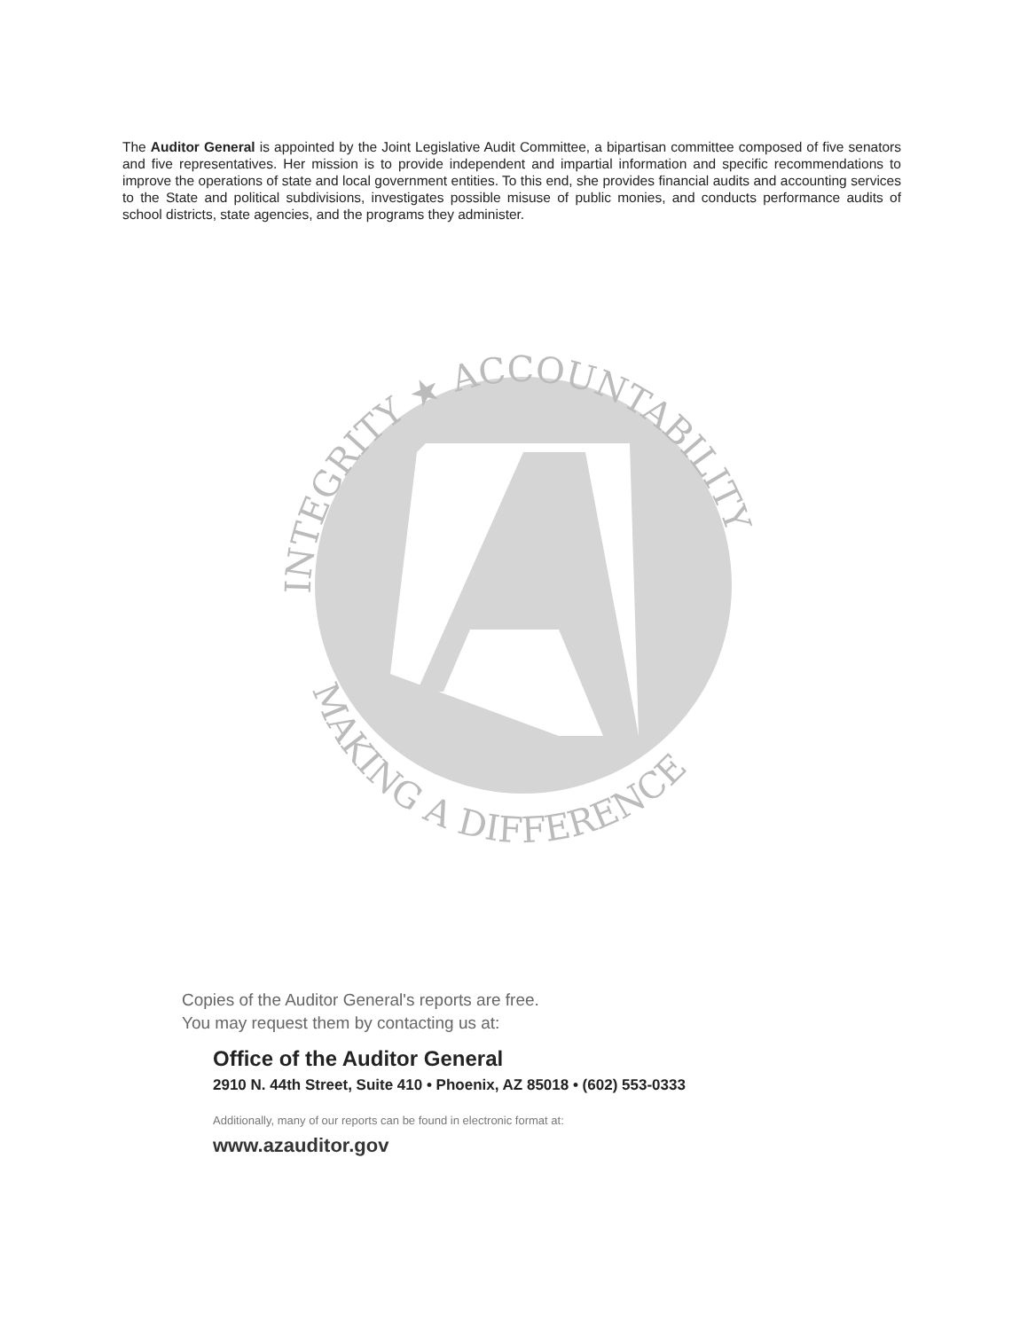The Auditor General is appointed by the Joint Legislative Audit Committee, a bipartisan committee composed of five senators and five representatives. Her mission is to provide independent and impartial information and specific recommendations to improve the operations of state and local government entities. To this end, she provides financial audits and accounting services to the State and political subdivisions, investigates possible misuse of public monies, and conducts performance audits of school districts, state agencies, and the programs they administer.
INTEGRITY ★ ACCOUNTABILITY
MAKING A DIFFERENCE
Copies of the Auditor General's reports are free.
You may request them by contacting us at:
Office of the Auditor General
2910 N. 44th Street, Suite 410 • Phoenix, AZ 85018 • (602) 553-0333
Additionally, many of our reports can be found in electronic format at:
www.azauditor.gov